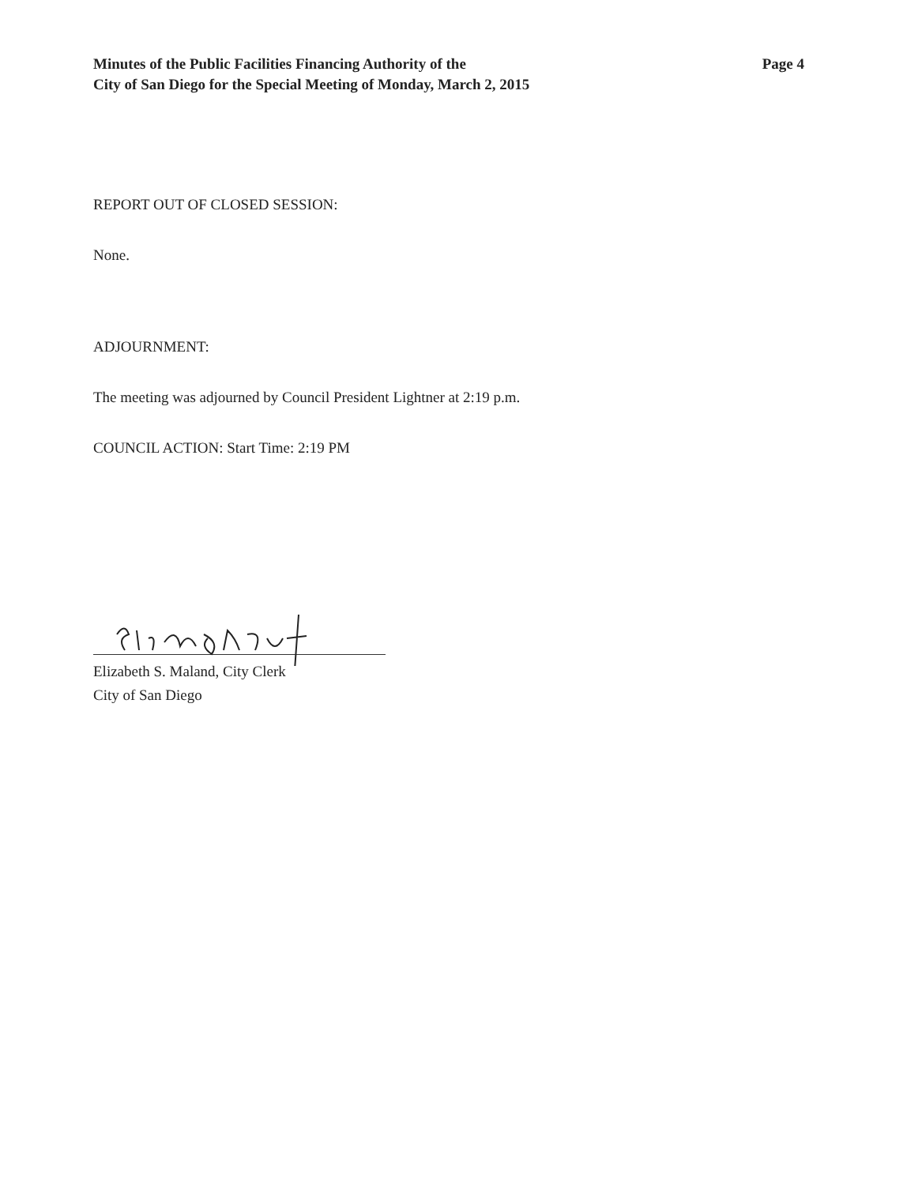Minutes of the Public Facilities Financing Authority of the
City of San Diego for the Special Meeting of Monday, March 2, 2015
Page 4
REPORT OUT OF CLOSED SESSION:
None.
ADJOURNMENT:
The meeting was adjourned by Council President Lightner at 2:19 p.m.
COUNCIL ACTION: Start Time: 2:19 PM
Elizabeth S. Maland, City Clerk
City of San Diego